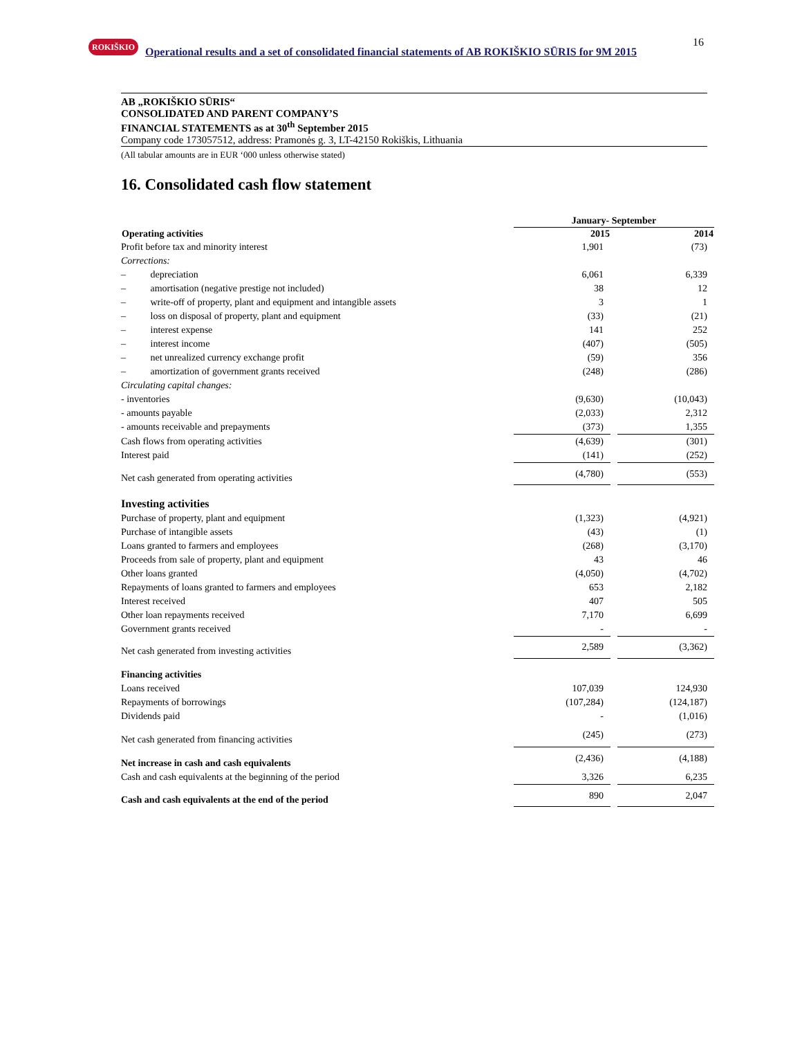ROKIŠKIO
Operational results and a set of consolidated financial statements of AB ROKIŠKIO SŪRIS for 9M 2015
16
AB „ROKIŠKIO SŪRIS“CONSOLIDATED AND PARENT COMPANY’S
FINANCIAL STATEMENTS as at 30<sup>th</sup> September 2015
Company code 173057512, address: Pramonės g. 3, LT-42150 Rokiškis, Lithuania
(All tabular amounts are in EUR ‘000 unless otherwise stated)
16. Consolidated cash flow statement
| | January- September | | |
| Operating activities | 2015 | | 2014 |
| Profit before tax and minority interest | 1,901 | | (73) |
| Corrections: | | | |
| – depreciation | 6,061 | | 6,339 |
| – amortisation (negative prestige not included) | 38 | | 12 |
| – write-off of property, plant and equipment and intangible assets | 3 | | 1 |
| – loss on disposal of property, plant and equipment | (33) | | (21) |
| – interest expense | 141 | | 252 |
| – interest income | (407) | | (505) |
| – net unrealized currency exchange profit | (59) | | 356 |
| – amortization of government grants received | (248) | | (286) |
| Circulating capital changes: | | | |
| - inventories | (9,630) | | (10,043) |
| - amounts payable | (2,033) | | 2,312 |
| - amounts receivable and prepayments | (373) | | 1,355 |
| Cash flows from operating activities | (4,639) | | (301) |
| Interest paid | (141) | | (252) |
| Net cash generated from operating activities | (4,780) | | (553) |
| Investing activities | | | |
| Purchase of property, plant and equipment | (1,323) | | (4,921) |
| Purchase of intangible assets | (43) | | (1) |
| Loans granted to farmers and employees | (268) | | (3,170) |
| Proceeds from sale of property, plant and equipment | 43 | | 46 |
| Other loans granted | (4,050) | | (4,702) |
| Repayments of loans granted to farmers and employees | 653 | | 2,182 |
| Interest received | 407 | | 505 |
| Other loan repayments received | 7,170 | | 6,699 |
| Government grants received | - | | - |
| Net cash generated from investing activities | 2,589 | | (3,362) |
| Financing activities | | | |
| Loans received | 107,039 | | 124,930 |
| Repayments of borrowings | (107,284) | | (124,187) |
| Dividends paid | - | | (1,016) |
| Net cash generated from financing activities | (245) | | (273) |
| Net increase in cash and cash equivalents | (2,436) | | (4,188) |
| Cash and cash equivalents at the beginning of the period | 3,326 | | 6,235 |
| Cash and cash equivalents at the end of the period | 890 | | 2,047 |